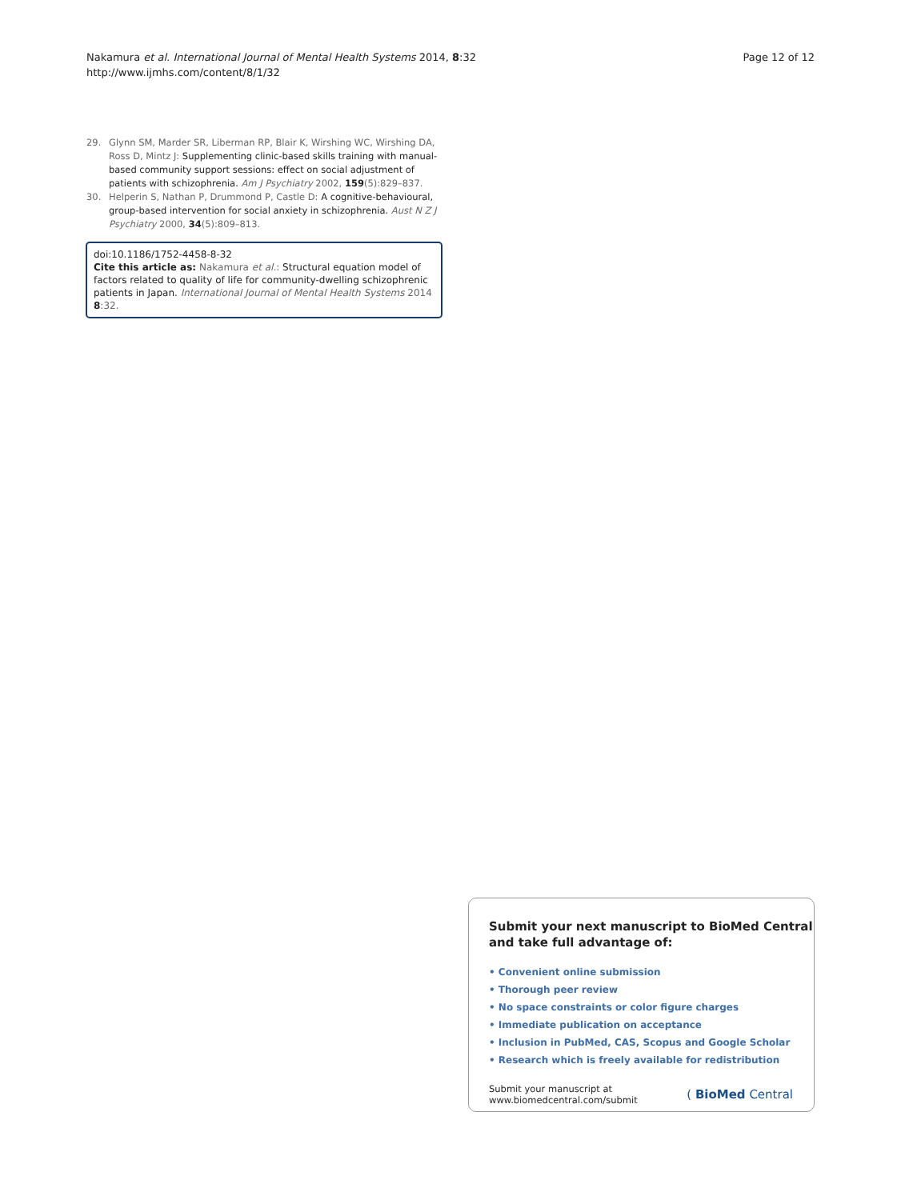Nakamura et al. International Journal of Mental Health Systems 2014, 8:32
http://www.ijmhs.com/content/8/1/32
Page 12 of 12
29. Glynn SM, Marder SR, Liberman RP, Blair K, Wirshing WC, Wirshing DA, Ross D, Mintz J: Supplementing clinic-based skills training with manual-based community support sessions: effect on social adjustment of patients with schizophrenia. Am J Psychiatry 2002, 159(5):829–837.
30. Helperin S, Nathan P, Drummond P, Castle D: A cognitive-behavioural, group-based intervention for social anxiety in schizophrenia. Aust N Z J Psychiatry 2000, 34(5):809–813.
doi:10.1186/1752-4458-8-32
Cite this article as: Nakamura et al.: Structural equation model of factors related to quality of life for community-dwelling schizophrenic patients in Japan. International Journal of Mental Health Systems 2014 8:32.
Submit your next manuscript to BioMed Central
and take full advantage of:
• Convenient online submission
• Thorough peer review
• No space constraints or color figure charges
• Immediate publication on acceptance
• Inclusion in PubMed, CAS, Scopus and Google Scholar
• Research which is freely available for redistribution
Submit your manuscript at
www.biomedcentral.com/submit
( BioMed Central